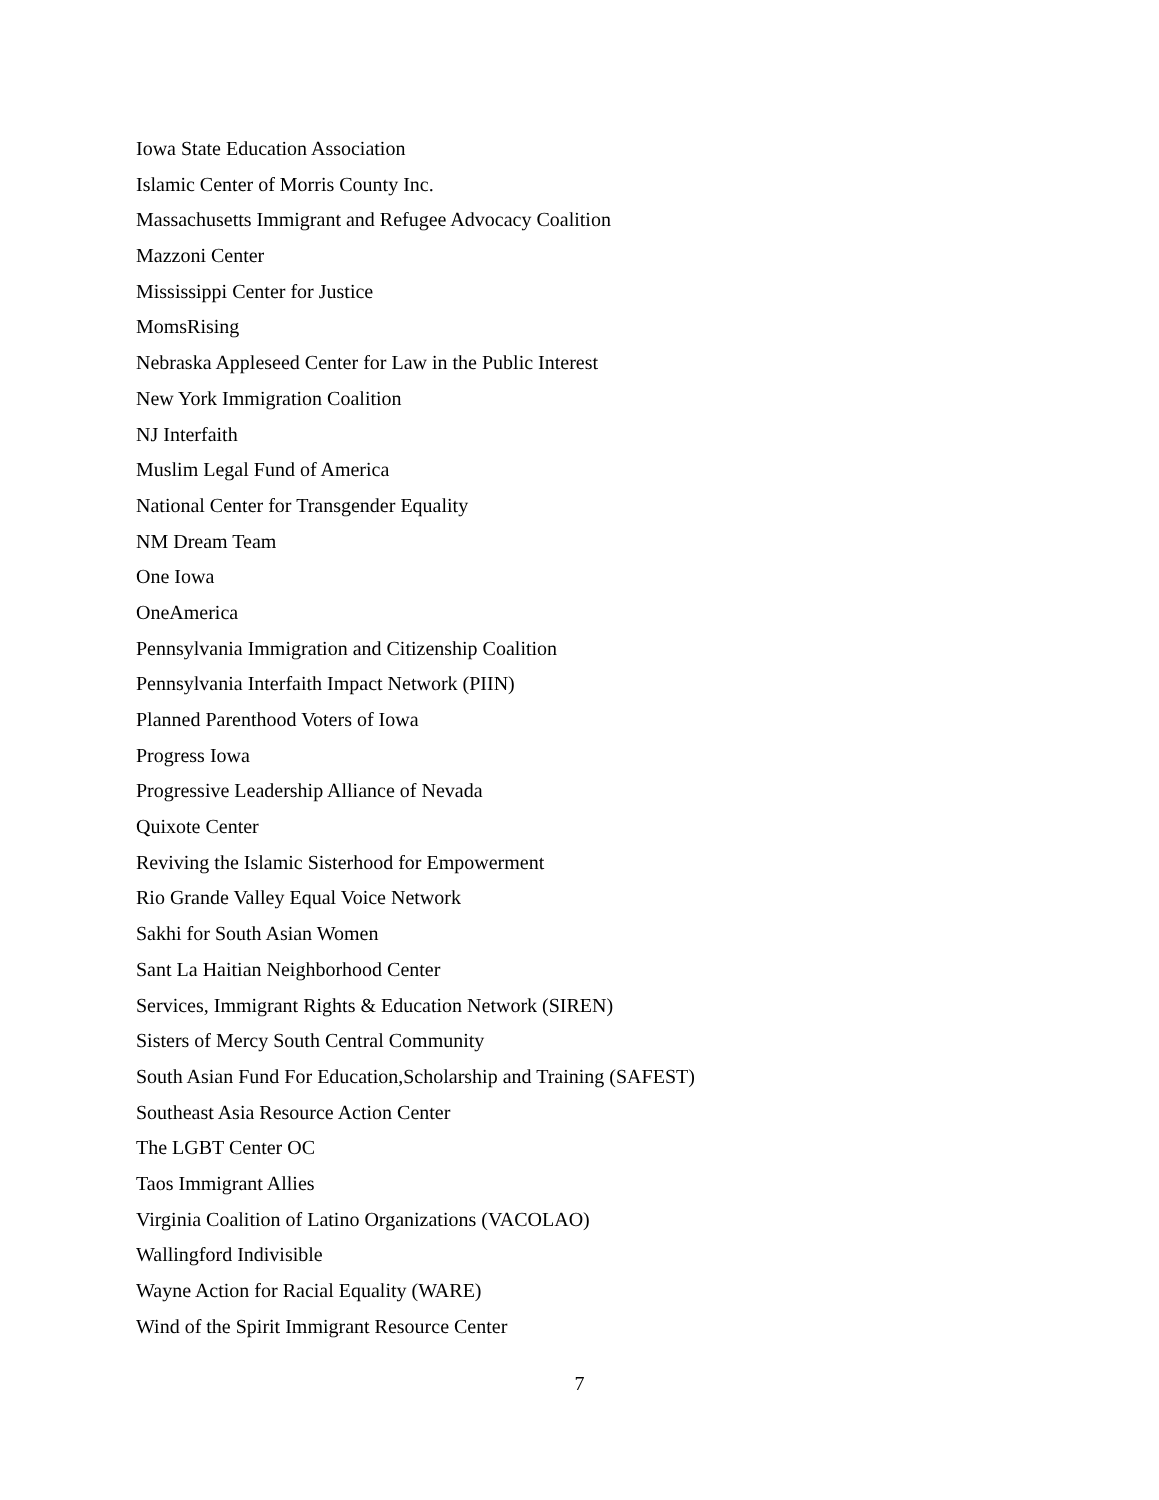Iowa State Education Association
Islamic Center of Morris County Inc.
Massachusetts Immigrant and Refugee Advocacy Coalition
Mazzoni Center
Mississippi Center for Justice
MomsRising
Nebraska Appleseed Center for Law in the Public Interest
New York Immigration Coalition
NJ Interfaith
Muslim Legal Fund of America
National Center for Transgender Equality
NM Dream Team
One Iowa
OneAmerica
Pennsylvania Immigration and Citizenship Coalition
Pennsylvania Interfaith Impact Network (PIIN)
Planned Parenthood Voters of Iowa
Progress Iowa
Progressive Leadership Alliance of Nevada
Quixote Center
Reviving the Islamic Sisterhood for Empowerment
Rio Grande Valley Equal Voice Network
Sakhi for South Asian Women
Sant La Haitian Neighborhood Center
Services, Immigrant Rights & Education Network (SIREN)
Sisters of Mercy South Central Community
South Asian Fund For Education,Scholarship and Training (SAFEST)
Southeast Asia Resource Action Center
The LGBT Center OC
Taos Immigrant Allies
Virginia Coalition of Latino Organizations (VACOLAO)
Wallingford Indivisible
Wayne Action for Racial Equality (WARE)
Wind of the Spirit Immigrant Resource Center
7